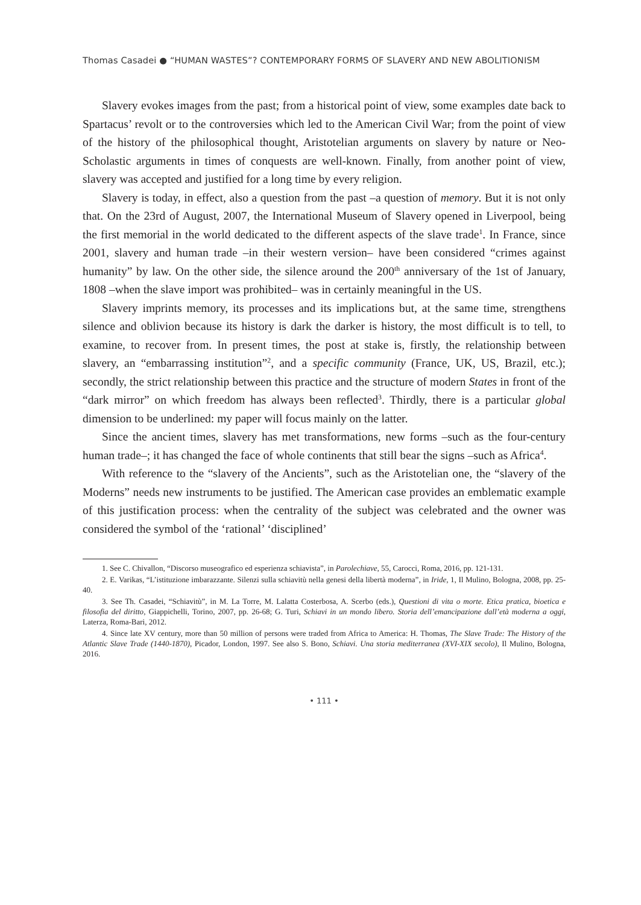Thomas Casadei ● “HUMAN WASTES”? CONTEMPORARY FORMS OF SLAVERY AND NEW ABOLITIONISM
Slavery evokes images from the past; from a historical point of view, some examples date back to Spartacus’ revolt or to the controversies which led to the American Civil War; from the point of view of the history of the philosophical thought, Aristotelian arguments on slavery by nature or Neo-Scholastic arguments in times of conquests are well-known. Finally, from another point of view, slavery was accepted and justified for a long time by every religion.
Slavery is today, in effect, also a question from the past –a question of memory. But it is not only that. On the 23rd of August, 2007, the International Museum of Slavery opened in Liverpool, being the first memorial in the world dedicated to the different aspects of the slave trade<sup>1</sup>. In France, since 2001, slavery and human trade –in their western version– have been considered “crimes against humanity” by law. On the other side, the silence around the 200<sup>th</sup> anniversary of the 1st of January, 1808 –when the slave import was prohibited– was in certainly meaningful in the US.
Slavery imprints memory, its processes and its implications but, at the same time, strengthens silence and oblivion because its history is dark the darker is history, the most difficult is to tell, to examine, to recover from. In present times, the post at stake is, firstly, the relationship between slavery, an “embarrassing institution”<sup>2</sup>, and a specific community (France, UK, US, Brazil, etc.); secondly, the strict relationship between this practice and the structure of modern States in front of the “dark mirror” on which freedom has always been reflected<sup>3</sup>. Thirdly, there is a particular global dimension to be underlined: my paper will focus mainly on the latter.
Since the ancient times, slavery has met transformations, new forms –such as the four-century human trade–; it has changed the face of whole continents that still bear the signs –such as Africa<sup>4</sup>.
With reference to the “slavery of the Ancients”, such as the Aristotelian one, the “slavery of the Moderns” needs new instruments to be justified. The American case provides an emblematic example of this justification process: when the centrality of the subject was celebrated and the owner was considered the symbol of the ‘rational’ ‘disciplined’
1. See C. Chivallon, “Discorso museografico ed esperienza schiavista”, in Parolechiave, 55, Carocci, Roma, 2016, pp. 121-131.
2. E. Varikas, “L’istituzione imbarazzante. Silenzi sulla schiavitù nella genesi della libertà moderna”, in Iride, 1, Il Mulino, Bologna, 2008, pp. 25-40.
3. See Th. Casadei, “Schiavitù”, in M. La Torre, M. Lalatta Costerbosa, A. Scerbo (eds.), Questioni di vita o morte. Etica pratica, bioetica e filosofia del diritto, Giappichelli, Torino, 2007, pp. 26-68; G. Turi, Schiavi in un mondo libero. Storia dell’emancipazione dall’età moderna a oggi, Laterza, Roma-Bari, 2012.
4. Since late XV century, more than 50 million of persons were traded from Africa to America: H. Thomas, The Slave Trade: The History of the Atlantic Slave Trade (1440-1870), Picador, London, 1997. See also S. Bono, Schiavi. Una storia mediterranea (XVI-XIX secolo), Il Mulino, Bologna, 2016.
• 111 •